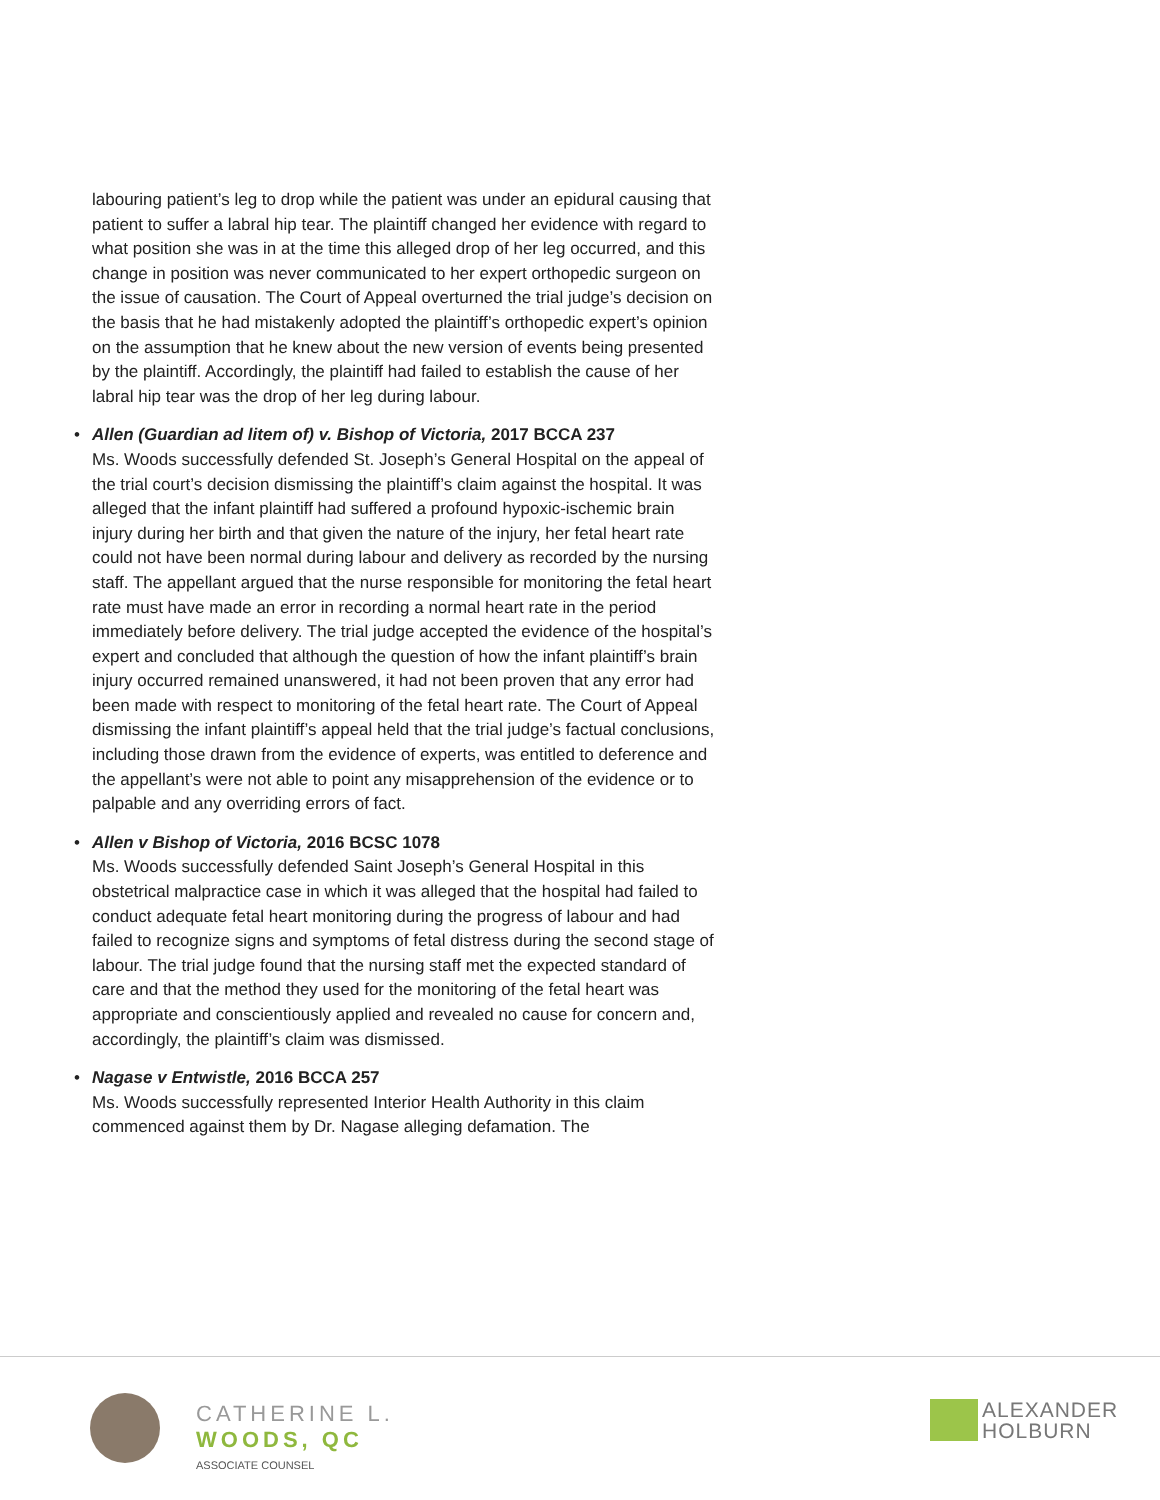labouring patient’s leg to drop while the patient was under an epidural causing that patient to suffer a labral hip tear. The plaintiff changed her evidence with regard to what position she was in at the time this alleged drop of her leg occurred, and this change in position was never communicated to her expert orthopedic surgeon on the issue of causation. The Court of Appeal overturned the trial judge’s decision on the basis that he had mistakenly adopted the plaintiff’s orthopedic expert’s opinion on the assumption that he knew about the new version of events being presented by the plaintiff. Accordingly, the plaintiff had failed to establish the cause of her labral hip tear was the drop of her leg during labour.
•
Allen (Guardian ad litem of) v. Bishop of Victoria, 2017 BCCA 237
Ms. Woods successfully defended St. Joseph’s General Hospital on the appeal of the trial court’s decision dismissing the plaintiff’s claim against the hospital. It was alleged that the infant plaintiff had suffered a profound hypoxic-ischemic brain injury during her birth and that given the nature of the injury, her fetal heart rate could not have been normal during labour and delivery as recorded by the nursing staff. The appellant argued that the nurse responsible for monitoring the fetal heart rate must have made an error in recording a normal heart rate in the period immediately before delivery. The trial judge accepted the evidence of the hospital’s expert and concluded that although the question of how the infant plaintiff’s brain injury occurred remained unanswered, it had not been proven that any error had been made with respect to monitoring of the fetal heart rate. The Court of Appeal dismissing the infant plaintiff’s appeal held that the trial judge’s factual conclusions, including those drawn from the evidence of experts, was entitled to deference and the appellant’s were not able to point any misapprehension of the evidence or to palpable and any overriding errors of fact.
•
Allen v Bishop of Victoria, 2016 BCSC 1078
Ms. Woods successfully defended Saint Joseph’s General Hospital in this obstetrical malpractice case in which it was alleged that the hospital had failed to conduct adequate fetal heart monitoring during the progress of labour and had failed to recognize signs and symptoms of fetal distress during the second stage of labour. The trial judge found that the nursing staff met the expected standard of care and that the method they used for the monitoring of the fetal heart was appropriate and conscientiously applied and revealed no cause for concern and, accordingly, the plaintiff’s claim was dismissed.
•
Nagase v Entwistle, 2016 BCCA 257
Ms. Woods successfully represented Interior Health Authority in this claim commenced against them by Dr. Nagase alleging defamation. The
CATHERINE L.
WOODS, QC
ASSOCIATE COUNSEL
ALEXANDER
HOLBURN